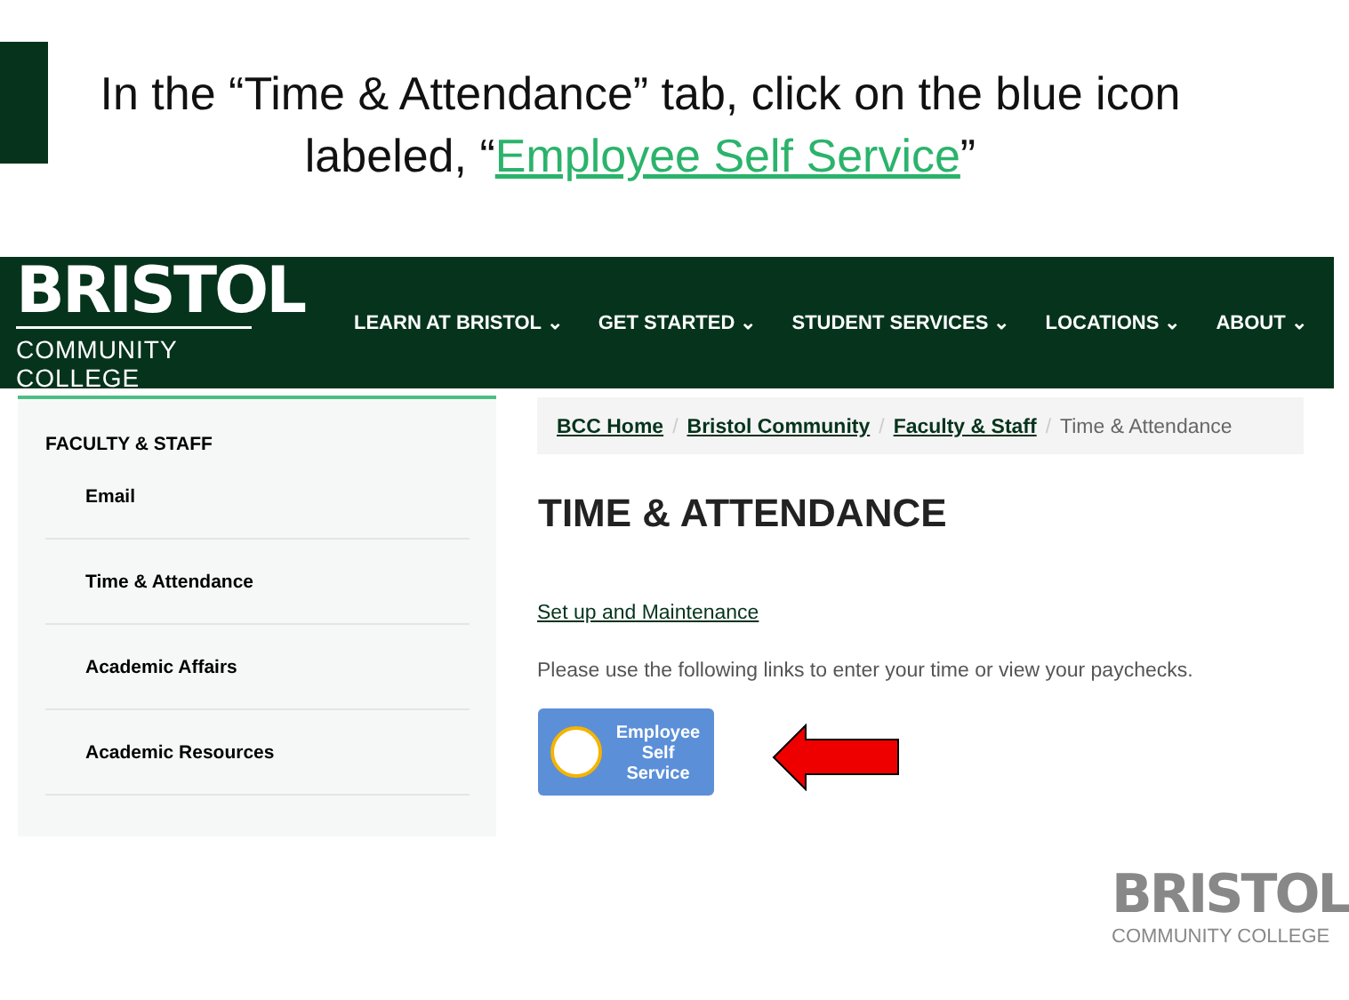In the “Time & Attendance” tab, click on the blue icon labeled, “Employee Self Service”
BRISTOL
COMMUNITY COLLEGE
LEARN AT BRISTOL ⌄ GET STARTED ⌄ STUDENT SERVICES ⌄ LOCATIONS ⌄ ABOUT ⌄
FACULTY & STAFF
Email
Time & Attendance
Academic Affairs
Academic Resources
BCC Home / Bristol Community / Faculty & Staff / Time & Attendance
TIME & ATTENDANCE
Set up and Maintenance
Please use the following links to enter your time or view your paychecks.
Employee
Self
Service
BRISTOL
COMMUNITY COLLEGE